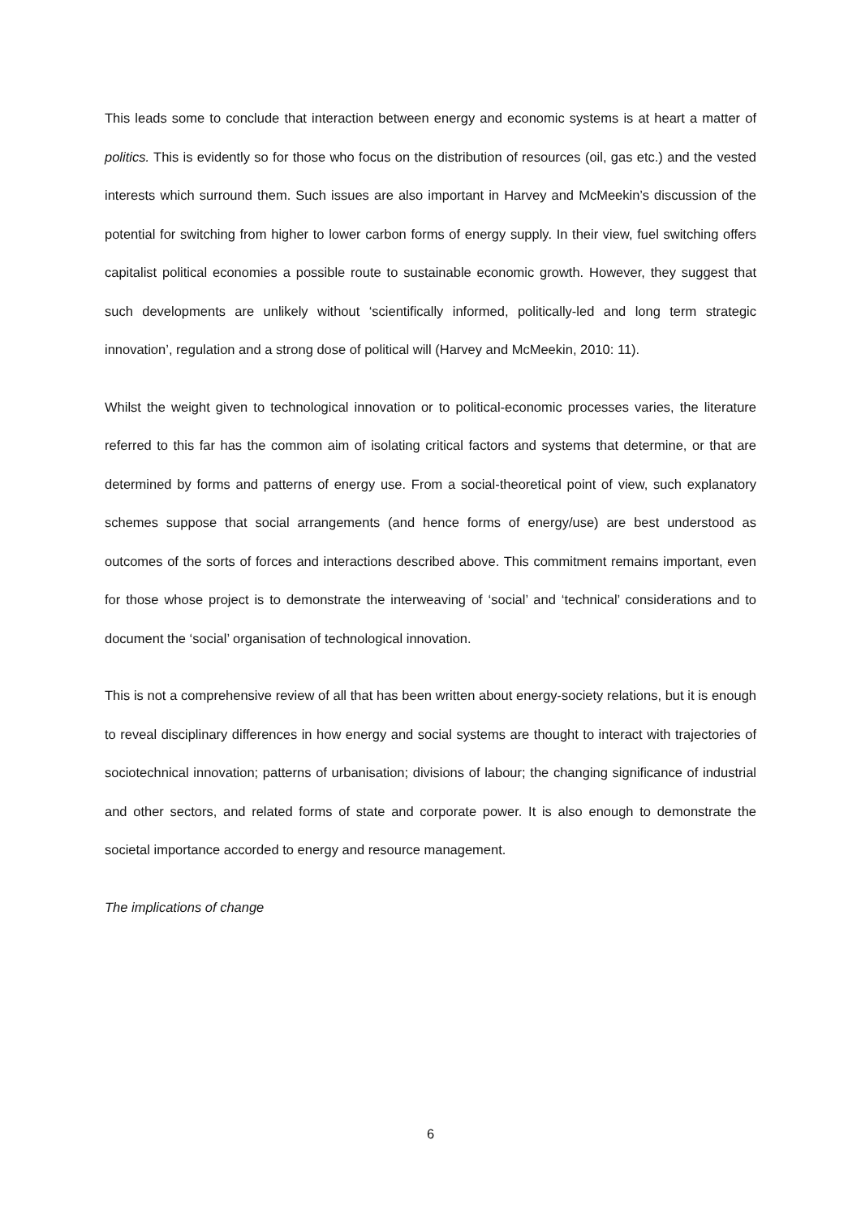This leads some to conclude that interaction between energy and economic systems is at heart a matter of politics. This is evidently so for those who focus on the distribution of resources (oil, gas etc.) and the vested interests which surround them. Such issues are also important in Harvey and McMeekin’s discussion of the potential for switching from higher to lower carbon forms of energy supply. In their view, fuel switching offers capitalist political economies a possible route to sustainable economic growth. However, they suggest that such developments are unlikely without ‘scientifically informed, politically-led and long term strategic innovation’, regulation and a strong dose of political will (Harvey and McMeekin, 2010: 11).
Whilst the weight given to technological innovation or to political-economic processes varies, the literature referred to this far has the common aim of isolating critical factors and systems that determine, or that are determined by forms and patterns of energy use. From a social-theoretical point of view, such explanatory schemes suppose that social arrangements (and hence forms of energy/use) are best understood as outcomes of the sorts of forces and interactions described above. This commitment remains important, even for those whose project is to demonstrate the interweaving of ‘social’ and ‘technical’ considerations and to document the ‘social’ organisation of technological innovation.
This is not a comprehensive review of all that has been written about energy-society relations, but it is enough to reveal disciplinary differences in how energy and social systems are thought to interact with trajectories of sociotechnical innovation; patterns of urbanisation; divisions of labour; the changing significance of industrial and other sectors, and related forms of state and corporate power. It is also enough to demonstrate the societal importance accorded to energy and resource management.
The implications of change
6